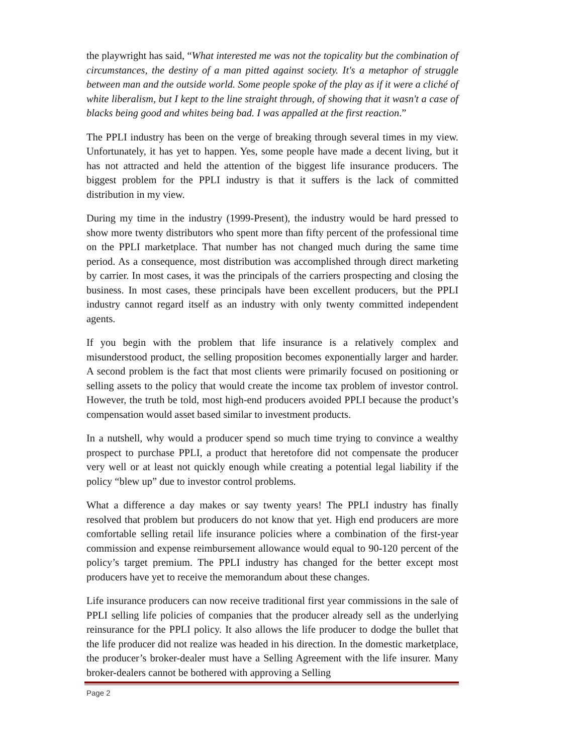the playwright has said, “What interested me was not the topicality but the combination of circumstances, the destiny of a man pitted against society. It's a metaphor of struggle between man and the outside world. Some people spoke of the play as if it were a cliché of white liberalism, but I kept to the line straight through, of showing that it wasn't a case of blacks being good and whites being bad. I was appalled at the first reaction.”
The PPLI industry has been on the verge of breaking through several times in my view. Unfortunately, it has yet to happen. Yes, some people have made a decent living, but it has not attracted and held the attention of the biggest life insurance producers. The biggest problem for the PPLI industry is that it suffers is the lack of committed distribution in my view.
During my time in the industry (1999-Present), the industry would be hard pressed to show more twenty distributors who spent more than fifty percent of the professional time on the PPLI marketplace. That number has not changed much during the same time period. As a consequence, most distribution was accomplished through direct marketing by carrier. In most cases, it was the principals of the carriers prospecting and closing the business. In most cases, these principals have been excellent producers, but the PPLI industry cannot regard itself as an industry with only twenty committed independent agents.
If you begin with the problem that life insurance is a relatively complex and misunderstood product, the selling proposition becomes exponentially larger and harder. A second problem is the fact that most clients were primarily focused on positioning or selling assets to the policy that would create the income tax problem of investor control. However, the truth be told, most high-end producers avoided PPLI because the product’s compensation would asset based similar to investment products.
In a nutshell, why would a producer spend so much time trying to convince a wealthy prospect to purchase PPLI, a product that heretofore did not compensate the producer very well or at least not quickly enough while creating a potential legal liability if the policy “blew up” due to investor control problems.
What a difference a day makes or say twenty years! The PPLI industry has finally resolved that problem but producers do not know that yet. High end producers are more comfortable selling retail life insurance policies where a combination of the first-year commission and expense reimbursement allowance would equal to 90-120 percent of the policy’s target premium. The PPLI industry has changed for the better except most producers have yet to receive the memorandum about these changes.
Life insurance producers can now receive traditional first year commissions in the sale of PPLI selling life policies of companies that the producer already sell as the underlying reinsurance for the PPLI policy. It also allows the life producer to dodge the bullet that the life producer did not realize was headed in his direction. In the domestic marketplace, the producer’s broker-dealer must have a Selling Agreement with the life insurer. Many broker-dealers cannot be bothered with approving a Selling
Page 2